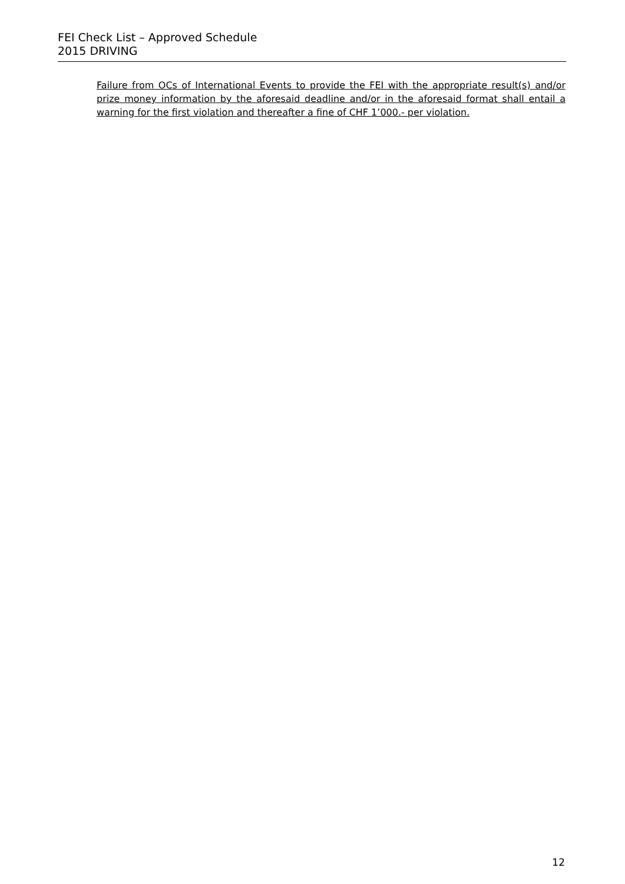FEI Check List – Approved Schedule
2015 DRIVING
Failure from OCs of International Events to provide the FEI with the appropriate result(s) and/or prize money information by the aforesaid deadline and/or in the aforesaid format shall entail a warning for the first violation and thereafter a fine of CHF 1’000.- per violation.
12